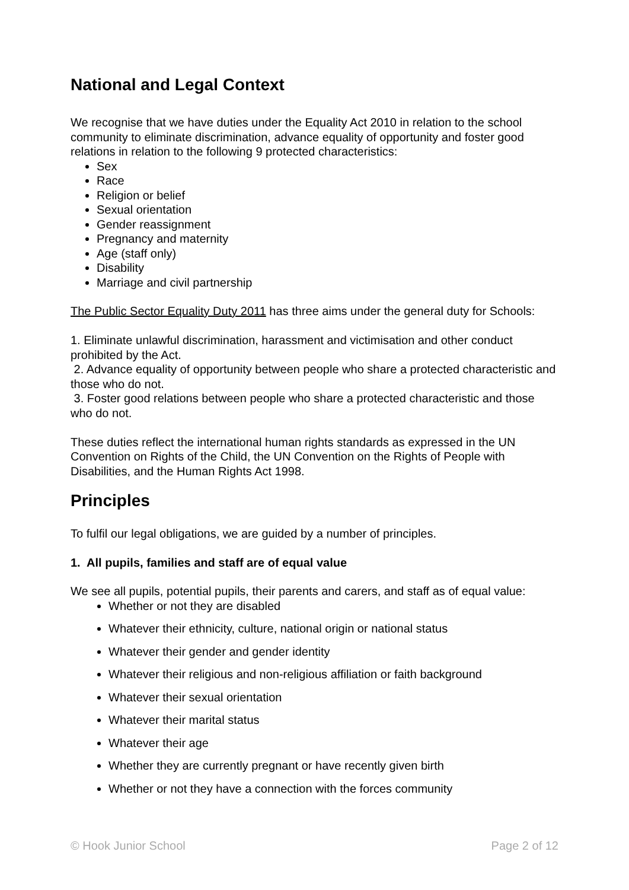National and Legal Context
We recognise that we have duties under the Equality Act 2010 in relation to the school community to eliminate discrimination, advance equality of opportunity and foster good relations in relation to the following 9 protected characteristics:
Sex
Race
Religion or belief
Sexual orientation
Gender reassignment
Pregnancy and maternity
Age (staff only)
Disability
Marriage and civil partnership
The Public Sector Equality Duty 2011 has three aims under the general duty for Schools:
1. Eliminate unlawful discrimination, harassment and victimisation and other conduct prohibited by the Act.
2. Advance equality of opportunity between people who share a protected characteristic and those who do not.
3. Foster good relations between people who share a protected characteristic and those who do not.
These duties reflect the international human rights standards as expressed in the UN Convention on Rights of the Child, the UN Convention on the Rights of People with Disabilities, and the Human Rights Act 1998.
Principles
To fulfil our legal obligations, we are guided by a number of principles.
1. All pupils, families and staff are of equal value
We see all pupils, potential pupils, their parents and carers, and staff as of equal value:
Whether or not they are disabled
Whatever their ethnicity, culture, national origin or national status
Whatever their gender and gender identity
Whatever their religious and non-religious affiliation or faith background
Whatever their sexual orientation
Whatever their marital status
Whatever their age
Whether they are currently pregnant or have recently given birth
Whether or not they have a connection with the forces community
© Hook Junior School Page 2 of 12